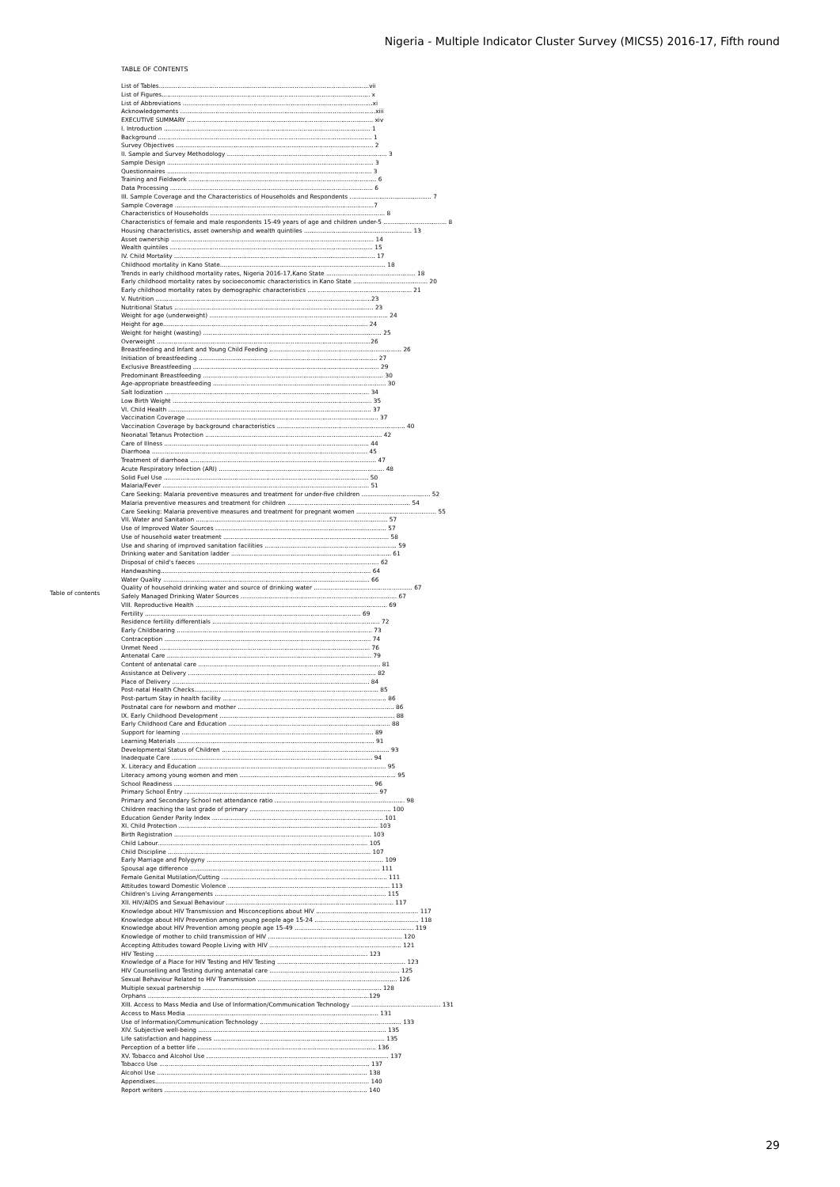Nigeria - Multiple Indicator Cluster Survey (MICS5) 2016-17, Fifth round
TABLE OF CONTENTS
Table of contents
List of Tables.................................................................................................................vii
List of Figures................................................................................................................ x
List of Abbreviations ......................................................................................................xi
Acknowledgements .........................................................................................................xiii
EXECUTIVE SUMMARY .................................................................................................... xiv
I. Introduction ............................................................................................................... 1
Background ................................................................................................................... 1
Survey Objectives .......................................................................................................... 2
II. Sample and Survey Methodology ...................................................................................... 3
Sample Design ............................................................................................................... 3
Questionnaires .............................................................................................................. 3
Training and Fieldwork ..................................................................................................... 6
Data Processing ............................................................................................................. 6
III. Sample Coverage and the Characteristics of Households and Respondents ............................................ 7
Sample Coverage ...........................................................................................................7
Characteristics of Households .............................................................................................. 8
Characteristics of female and male respondents 15-49 years of age and children under-5 .................................. 8
Housing characteristics, asset ownership and wealth quintiles .......................................................... 13
Asset ownership ............................................................................................................. 14
Wealth quintiles ............................................................................................................. 15
IV. Child Mortality ............................................................................................................ 17
Childhood mortality in Kano State......................................................................................... 18
Trends in early childhood mortality rates, Nigeria 2016-17,Kano State ................................................ 18
Early childhood mortality rates by socioeconomic characteristics in Kano State ........................................ 20
Early childhood mortality rates by demographic characteristics ........................................................ 21
V. Nutrition ....................................................................................................................23
Nutritional Status ........................................................................................................... 23
Weight for age (underweight) ................................................................................................ 24
Height for age.............................................................................................................. 24
Weight for height (wasting) ................................................................................................ 25
Overweight ...................................................................................................................26
Breastfeeding and Infant and Young Child Feeding ....................................................................... 26
Initiation of breastfeeding ................................................................................................ 27
Exclusive Breastfeeding .................................................................................................... 29
Predominant Breastfeeding ................................................................................................. 30
Age-appropriate breastfeeding ............................................................................................. 30
Salt Iodization .............................................................................................................. 34
Low Birth Weight ........................................................................................................... 35
VI. Child Health ............................................................................................................. 37
Vaccination Coverage ....................................................................................................... 37
Vaccination Coverage by background characteristics ..................................................................... 40
Neonatal Tetanus Protection ............................................................................................... 42
Care of Illness .............................................................................................................. 44
Diarrhoea .................................................................................................................... 45
Treatment of diarrhoea .................................................................................................... 47
Acute Respiratory Infection (ARI) ......................................................................................... 48
Solid Fuel Use .............................................................................................................. 50
Malaria/Fever ............................................................................................................... 51
Care Seeking: Malaria preventive measures and treatment for under-five children ..................................... 52
Malaria preventive measures and treatment for children .................................................................. 54
Care Seeking: Malaria preventive measures and treatment for pregnant women ........................................... 55
VII. Water and Sanitation ....................................................................................................... 57
Use of Improved Water Sources ............................................................................................ 57
Use of household water treatment ......................................................................................... 58
Use and sharing of improved sanitation facilities ....................................................................... 59
Drinking water and Sanitation ladder ...................................................................................... 61
Disposal of child's faeces .................................................................................................. 62
Handwashing................................................................................................................. 64
Water Quality ............................................................................................................... 66
Quality of household drinking water and source of drinking water ..................................................... 67
Safely Managed Drinking Water Sources .................................................................................... 67
VIII. Reproductive Health ....................................................................................................... 69
Fertility .................................................................................................................... 69
Residence fertility differentials .......................................................................................... 72
Early Childbearing ......................................................................................................... 73
Contraception ............................................................................................................... 74
Unmet Need ................................................................................................................. 76
Antenatal Care .............................................................................................................. 79
Content of antenatal care .................................................................................................. 81
Assistance at Delivery ..................................................................................................... 82
Place of Delivery .......................................................................................................... 84
Post-natal Health Checks................................................................................................... 85
Post-partum Stay in health facility ........................................................................................ 86
Postnatal care for newborn and mother .................................................................................... 86
IX. Early Childhood Development .............................................................................................. 88
Early Childhood Care and Education ....................................................................................... 88
Support for learning ....................................................................................................... 89
Learning Materials .......................................................................................................... 91
Developmental Status of Children .......................................................................................... 93
Inadequate Care ............................................................................................................ 94
X. Literacy and Education ..................................................................................................... 95
Literacy among young women and men .................................................................................... 95
School Readiness ........................................................................................................... 96
Primary School Entry ........................................................................................................ 97
Primary and Secondary School net attendance ratio ...................................................................... 98
Children reaching the last grade of primary ............................................................................ 100
Education Gender Parity Index ............................................................................................ 101
XI. Child Protection ........................................................................................................... 103
Birth Registration .......................................................................................................... 103
Child Labour................................................................................................................. 105
Child Discipline ............................................................................................................. 107
Early Marriage and Polygyny ............................................................................................... 109
Spousal age difference ...................................................................................................... 111
Female Genital Mutilation/Cutting ......................................................................................... 111
Attitudes toward Domestic Violence ....................................................................................... 113
Children's Living Arrangements ............................................................................................ 115
XII. HIV/AIDS and Sexual Behaviour .......................................................................................... 117
Knowledge about HIV Transmission and Misconceptions about HIV ....................................................... 117
Knowledge about HIV Prevention among young people age 15-24 ........................................................ 118
Knowledge about HIV Prevention among people age 15-49 ................................................................ 119
Knowledge of mother to child transmission of HIV ........................................................................ 120
Accepting Attitudes toward People Living with HIV ....................................................................... 121
HIV Testing .................................................................................................................. 123
Knowledge of a Place for HIV Testing and HIV Testing ..................................................................... 123
HIV Counselling and Testing during antenatal care ...................................................................... 125
Sexual Behaviour Related to HIV Transmission ........................................................................... 126
Multiple sexual partnership ................................................................................................ 128
Orphans .......................................................................................................................129
XIII. Access to Mass Media and Use of Information/Communication Technology ................................................ 131
Access to Mass Media ....................................................................................................... 131
Use of Information/Communication Technology ............................................................................ 133
XIV. Subjective well-being ..................................................................................................... 135
Life satisfaction and happiness ............................................................................................ 135
Perception of a better life ................................................................................................ 136
XV. Tobacco and Alcohol Use .................................................................................................. 137
Tobacco Use ................................................................................................................. 137
Alcohol Use ................................................................................................................. 138
Appendixes................................................................................................................... 140
Report writers ............................................................................................................. 140
29